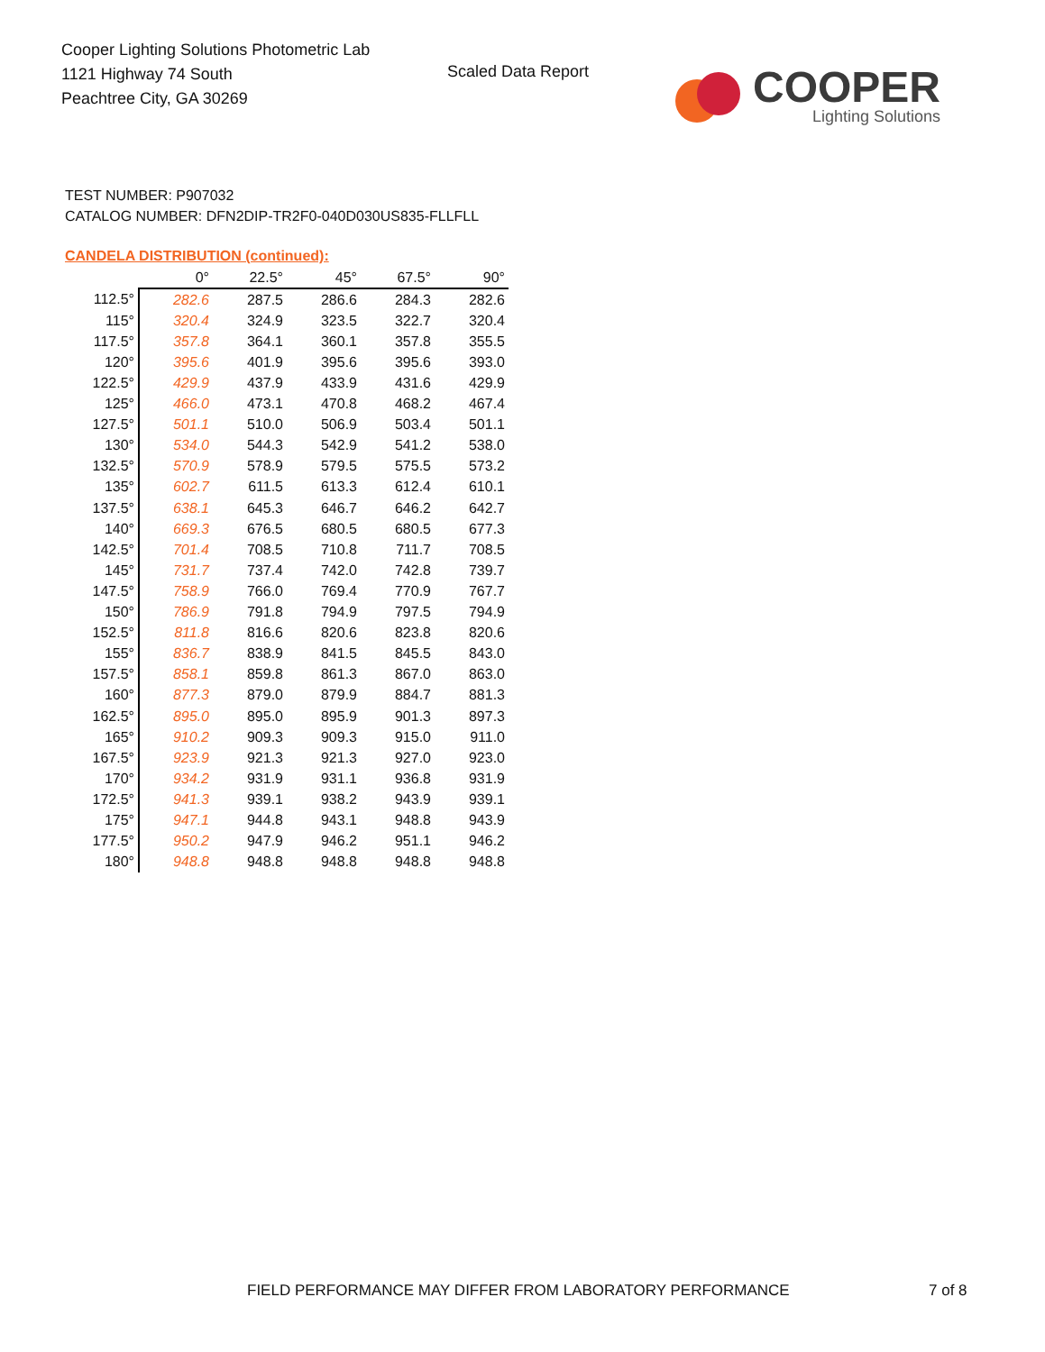Cooper Lighting Solutions Photometric Lab
1121 Highway 74 South
Peachtree City, GA 30269
Scaled Data Report
COOPER
Lighting Solutions
TEST NUMBER: P907032
CATALOG NUMBER: DFN2DIP-TR2F0-040D030US835-FLLFLL
CANDELA DISTRIBUTION (continued):
| | 0° | 22.5° | 45° | 67.5° | 90° |
| --- | --- | --- | --- | --- | --- |
| 112.5° | 282.6 | 287.5 | 286.6 | 284.3 | 282.6 |
| 115° | 320.4 | 324.9 | 323.5 | 322.7 | 320.4 |
| 117.5° | 357.8 | 364.1 | 360.1 | 357.8 | 355.5 |
| 120° | 395.6 | 401.9 | 395.6 | 395.6 | 393.0 |
| 122.5° | 429.9 | 437.9 | 433.9 | 431.6 | 429.9 |
| 125° | 466.0 | 473.1 | 470.8 | 468.2 | 467.4 |
| 127.5° | 501.1 | 510.0 | 506.9 | 503.4 | 501.1 |
| 130° | 534.0 | 544.3 | 542.9 | 541.2 | 538.0 |
| 132.5° | 570.9 | 578.9 | 579.5 | 575.5 | 573.2 |
| 135° | 602.7 | 611.5 | 613.3 | 612.4 | 610.1 |
| 137.5° | 638.1 | 645.3 | 646.7 | 646.2 | 642.7 |
| 140° | 669.3 | 676.5 | 680.5 | 680.5 | 677.3 |
| 142.5° | 701.4 | 708.5 | 710.8 | 711.7 | 708.5 |
| 145° | 731.7 | 737.4 | 742.0 | 742.8 | 739.7 |
| 147.5° | 758.9 | 766.0 | 769.4 | 770.9 | 767.7 |
| 150° | 786.9 | 791.8 | 794.9 | 797.5 | 794.9 |
| 152.5° | 811.8 | 816.6 | 820.6 | 823.8 | 820.6 |
| 155° | 836.7 | 838.9 | 841.5 | 845.5 | 843.0 |
| 157.5° | 858.1 | 859.8 | 861.3 | 867.0 | 863.0 |
| 160° | 877.3 | 879.0 | 879.9 | 884.7 | 881.3 |
| 162.5° | 895.0 | 895.0 | 895.9 | 901.3 | 897.3 |
| 165° | 910.2 | 909.3 | 909.3 | 915.0 | 911.0 |
| 167.5° | 923.9 | 921.3 | 921.3 | 927.0 | 923.0 |
| 170° | 934.2 | 931.9 | 931.1 | 936.8 | 931.9 |
| 172.5° | 941.3 | 939.1 | 938.2 | 943.9 | 939.1 |
| 175° | 947.1 | 944.8 | 943.1 | 948.8 | 943.9 |
| 177.5° | 950.2 | 947.9 | 946.2 | 951.1 | 946.2 |
| 180° | 948.8 | 948.8 | 948.8 | 948.8 | 948.8 |
FIELD PERFORMANCE MAY DIFFER FROM LABORATORY PERFORMANCE
7 of 8